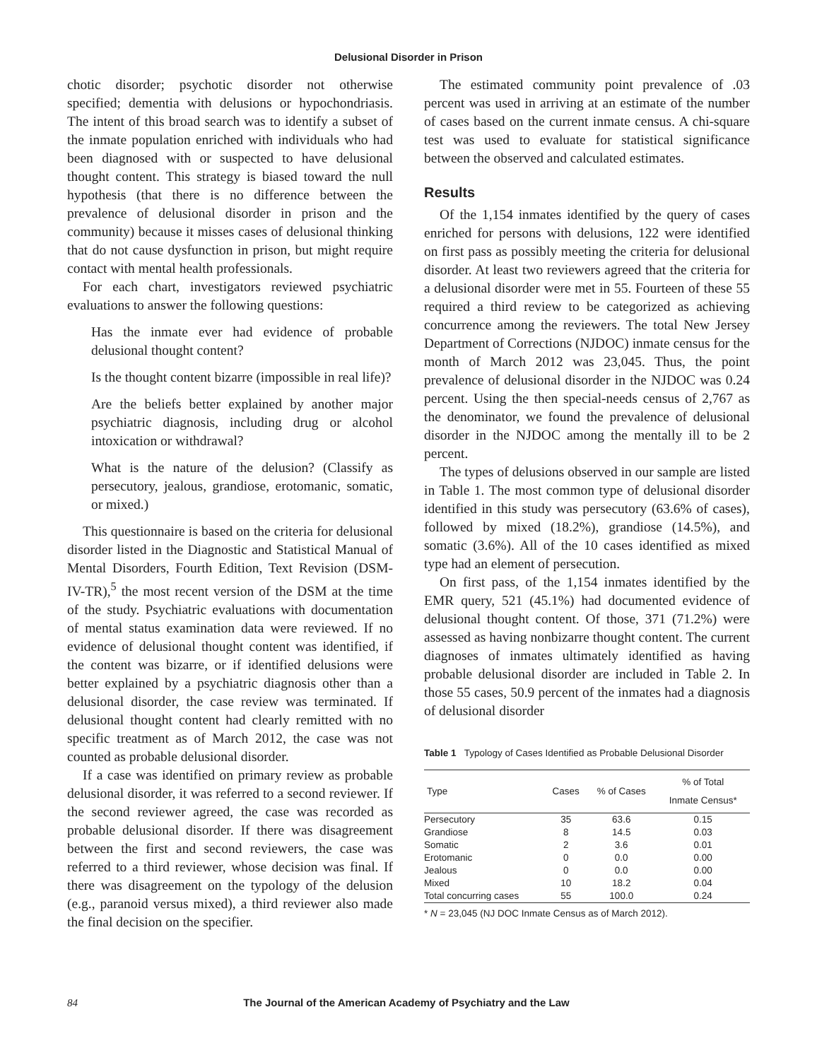Delusional Disorder in Prison
chotic disorder; psychotic disorder not otherwise specified; dementia with delusions or hypochondriasis. The intent of this broad search was to identify a subset of the inmate population enriched with individuals who had been diagnosed with or suspected to have delusional thought content. This strategy is biased toward the null hypothesis (that there is no difference between the prevalence of delusional disorder in prison and the community) because it misses cases of delusional thinking that do not cause dysfunction in prison, but might require contact with mental health professionals.
For each chart, investigators reviewed psychiatric evaluations to answer the following questions:
Has the inmate ever had evidence of probable delusional thought content?
Is the thought content bizarre (impossible in real life)?
Are the beliefs better explained by another major psychiatric diagnosis, including drug or alcohol intoxication or withdrawal?
What is the nature of the delusion? (Classify as persecutory, jealous, grandiose, erotomanic, somatic, or mixed.)
This questionnaire is based on the criteria for delusional disorder listed in the Diagnostic and Statistical Manual of Mental Disorders, Fourth Edition, Text Revision (DSM-IV-TR),<sup>5</sup> the most recent version of the DSM at the time of the study. Psychiatric evaluations with documentation of mental status examination data were reviewed. If no evidence of delusional thought content was identified, if the content was bizarre, or if identified delusions were better explained by a psychiatric diagnosis other than a delusional disorder, the case review was terminated. If delusional thought content had clearly remitted with no specific treatment as of March 2012, the case was not counted as probable delusional disorder.
If a case was identified on primary review as probable delusional disorder, it was referred to a second reviewer. If the second reviewer agreed, the case was recorded as probable delusional disorder. If there was disagreement between the first and second reviewers, the case was referred to a third reviewer, whose decision was final. If there was disagreement on the typology of the delusion (e.g., paranoid versus mixed), a third reviewer also made the final decision on the specifier.
The estimated community point prevalence of .03 percent was used in arriving at an estimate of the number of cases based on the current inmate census. A chi-square test was used to evaluate for statistical significance between the observed and calculated estimates.
Results
Of the 1,154 inmates identified by the query of cases enriched for persons with delusions, 122 were identified on first pass as possibly meeting the criteria for delusional disorder. At least two reviewers agreed that the criteria for a delusional disorder were met in 55. Fourteen of these 55 required a third review to be categorized as achieving concurrence among the reviewers. The total New Jersey Department of Corrections (NJDOC) inmate census for the month of March 2012 was 23,045. Thus, the point prevalence of delusional disorder in the NJDOC was 0.24 percent. Using the then special-needs census of 2,767 as the denominator, we found the prevalence of delusional disorder in the NJDOC among the mentally ill to be 2 percent.
The types of delusions observed in our sample are listed in Table 1. The most common type of delusional disorder identified in this study was persecutory (63.6% of cases), followed by mixed (18.2%), grandiose (14.5%), and somatic (3.6%). All of the 10 cases identified as mixed type had an element of persecution.
On first pass, of the 1,154 inmates identified by the EMR query, 521 (45.1%) had documented evidence of delusional thought content. Of those, 371 (71.2%) were assessed as having nonbizarre thought content. The current diagnoses of inmates ultimately identified as having probable delusional disorder are included in Table 2. In those 55 cases, 50.9 percent of the inmates had a diagnosis of delusional disorder
Table 1 Typology of Cases Identified as Probable Delusional Disorder
| Type | Cases | % of Cases | % of Total Inmate Census* |
| --- | --- | --- | --- |
| Persecutory | 35 | 63.6 | 0.15 |
| Grandiose | 8 | 14.5 | 0.03 |
| Somatic | 2 | 3.6 | 0.01 |
| Erotomanic | 0 | 0.0 | 0.00 |
| Jealous | 0 | 0.0 | 0.00 |
| Mixed | 10 | 18.2 | 0.04 |
| Total concurring cases | 55 | 100.0 | 0.24 |
* N = 23,045 (NJ DOC Inmate Census as of March 2012).
84 The Journal of the American Academy of Psychiatry and the Law